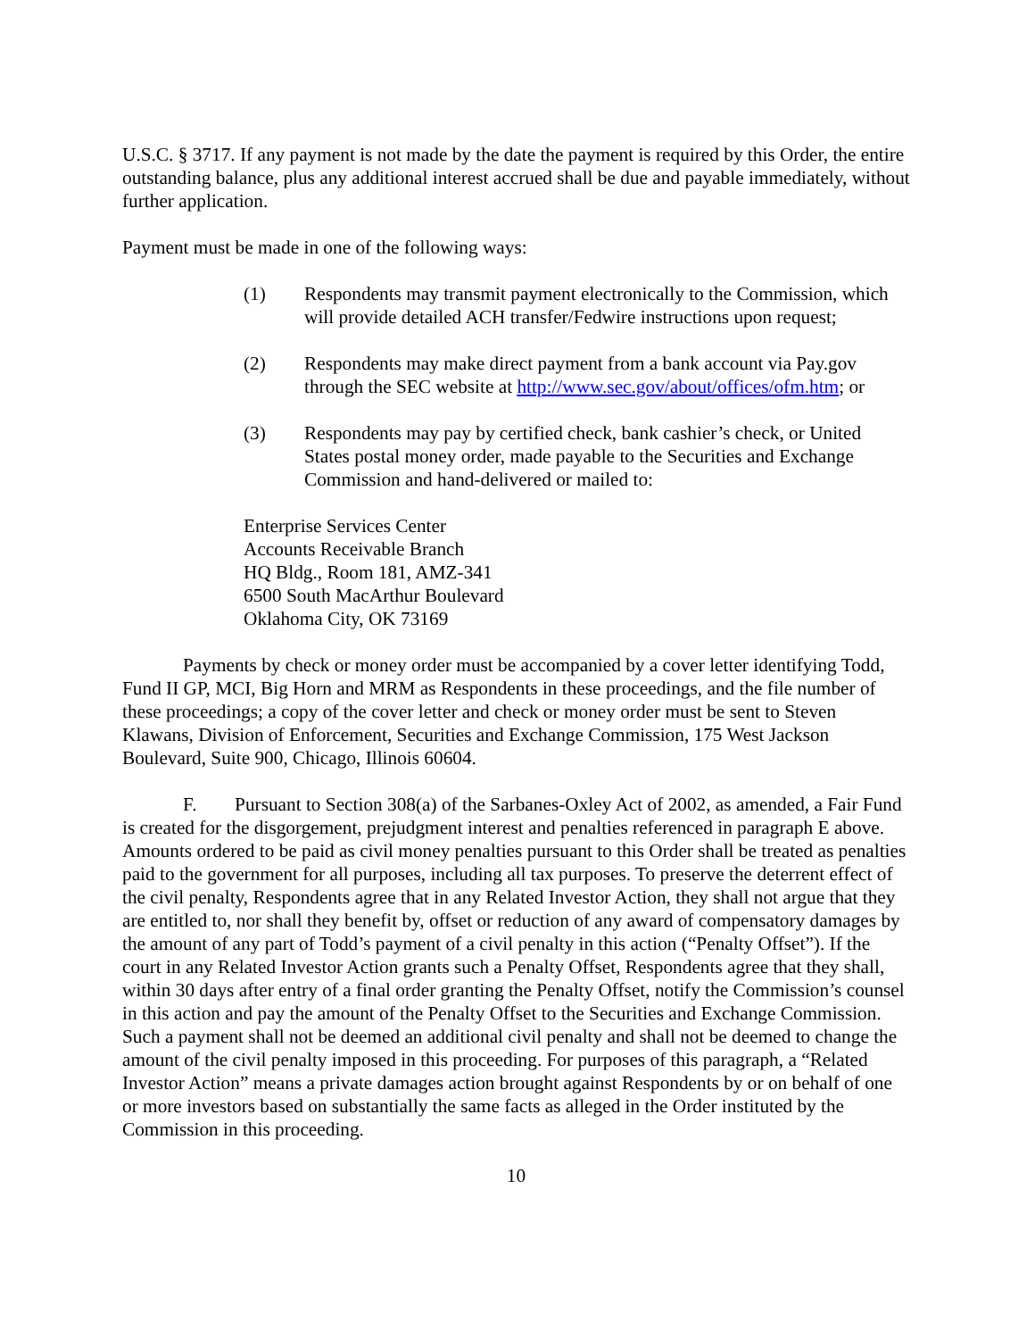U.S.C. § 3717. If any payment is not made by the date the payment is required by this Order, the entire outstanding balance, plus any additional interest accrued shall be due and payable immediately, without further application.
Payment must be made in one of the following ways:
(1) Respondents may transmit payment electronically to the Commission, which will provide detailed ACH transfer/Fedwire instructions upon request;
(2) Respondents may make direct payment from a bank account via Pay.gov through the SEC website at http://www.sec.gov/about/offices/ofm.htm; or
(3) Respondents may pay by certified check, bank cashier’s check, or United States postal money order, made payable to the Securities and Exchange Commission and hand-delivered or mailed to:
Enterprise Services Center
Accounts Receivable Branch
HQ Bldg., Room 181, AMZ-341
6500 South MacArthur Boulevard
Oklahoma City, OK 73169
Payments by check or money order must be accompanied by a cover letter identifying Todd, Fund II GP, MCI, Big Horn and MRM as Respondents in these proceedings, and the file number of these proceedings; a copy of the cover letter and check or money order must be sent to Steven Klawans, Division of Enforcement, Securities and Exchange Commission, 175 West Jackson Boulevard, Suite 900, Chicago, Illinois 60604.
F. Pursuant to Section 308(a) of the Sarbanes-Oxley Act of 2002, as amended, a Fair Fund is created for the disgorgement, prejudgment interest and penalties referenced in paragraph E above. Amounts ordered to be paid as civil money penalties pursuant to this Order shall be treated as penalties paid to the government for all purposes, including all tax purposes. To preserve the deterrent effect of the civil penalty, Respondents agree that in any Related Investor Action, they shall not argue that they are entitled to, nor shall they benefit by, offset or reduction of any award of compensatory damages by the amount of any part of Todd’s payment of a civil penalty in this action (“Penalty Offset”). If the court in any Related Investor Action grants such a Penalty Offset, Respondents agree that they shall, within 30 days after entry of a final order granting the Penalty Offset, notify the Commission’s counsel in this action and pay the amount of the Penalty Offset to the Securities and Exchange Commission. Such a payment shall not be deemed an additional civil penalty and shall not be deemed to change the amount of the civil penalty imposed in this proceeding. For purposes of this paragraph, a “Related Investor Action” means a private damages action brought against Respondents by or on behalf of one or more investors based on substantially the same facts as alleged in the Order instituted by the Commission in this proceeding.
10